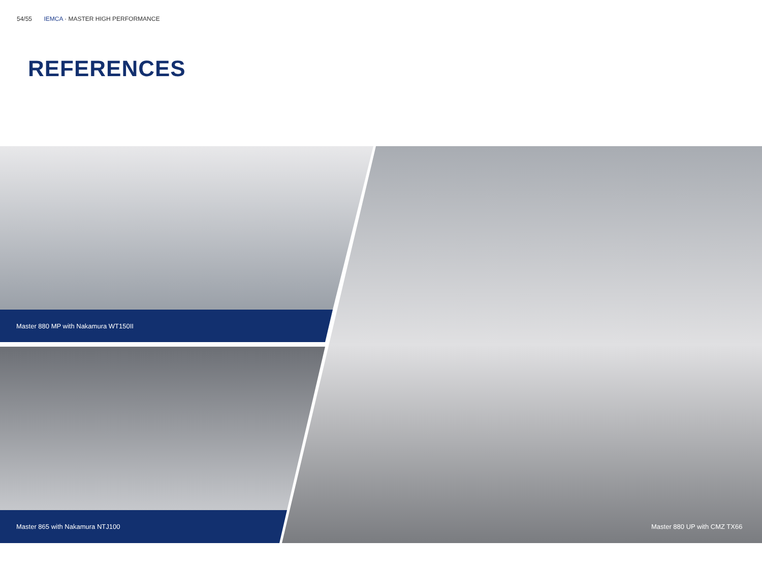54/55 IEMCA · MASTER HIGH PERFORMANCE
REFERENCES
Master 880 MP with Nakamura WT150II
Master 865 with Nakamura NTJ100
Master 880 UP with CMZ TX66